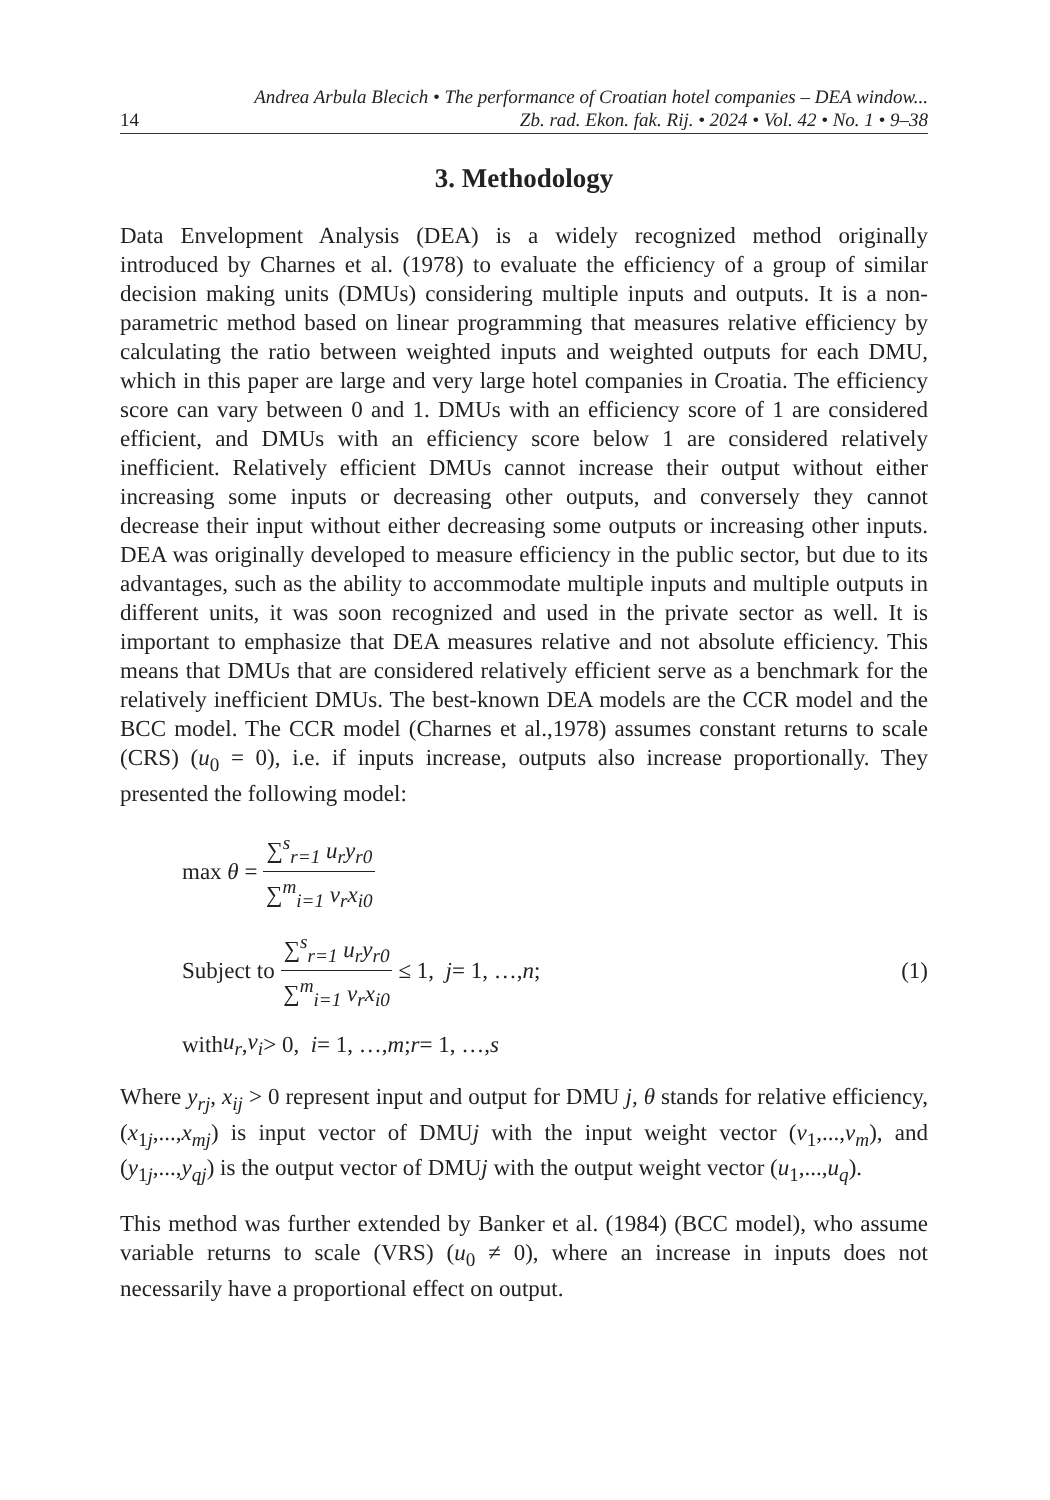14
Andrea Arbula Blecich • The performance of Croatian hotel companies – DEA window...
Zb. rad. Ekon. fak. Rij. • 2024 • Vol. 42 • No. 1 • 9–38
3. Methodology
Data Envelopment Analysis (DEA) is a widely recognized method originally introduced by Charnes et al. (1978) to evaluate the efficiency of a group of similar decision making units (DMUs) considering multiple inputs and outputs. It is a non-parametric method based on linear programming that measures relative efficiency by calculating the ratio between weighted inputs and weighted outputs for each DMU, which in this paper are large and very large hotel companies in Croatia. The efficiency score can vary between 0 and 1. DMUs with an efficiency score of 1 are considered efficient, and DMUs with an efficiency score below 1 are considered relatively inefficient. Relatively efficient DMUs cannot increase their output without either increasing some inputs or decreasing other outputs, and conversely they cannot decrease their input without either decreasing some outputs or increasing other inputs. DEA was originally developed to measure efficiency in the public sector, but due to its advantages, such as the ability to accommodate multiple inputs and multiple outputs in different units, it was soon recognized and used in the private sector as well. It is important to emphasize that DEA measures relative and not absolute efficiency. This means that DMUs that are considered relatively efficient serve as a benchmark for the relatively inefficient DMUs. The best-known DEA models are the CCR model and the BCC model. The CCR model (Charnes et al.,1978) assumes constant returns to scale (CRS) (u<sub>0</sub> = 0), i.e. if inputs increase, outputs also increase proportionally. They presented the following model:
max θ = ∑<sup>s</sup><sub>r=1</sub> u<sub>r</sub>y<sub>r0</sub> ∑<sup>m</sup><sub>i=1</sub> v<sub>r</sub>x<sub>i0</sub>
Subject to ∑<sup>s</sup><sub>r=1</sub> u<sub>r</sub>y<sub>r0</sub> ∑<sup>m</sup><sub>i=1</sub> v<sub>r</sub>x<sub>i0</sub> ≤ 1, j = 1, …, n; (1)
with u<sub>r</sub>, v<sub>i</sub> > 0, i = 1, …, m; r = 1, …, s
Where y<sub>rj</sub>, x<sub>ij</sub> > 0 represent input and output for DMU j, θ stands for relative efficiency, (x<sub>1j</sub>,...,x<sub>mj</sub>) is input vector of DMUj with the input weight vector (v<sub>1</sub>,...,v<sub>m</sub>), and (y<sub>1j</sub>,...,y<sub>qj</sub>) is the output vector of DMUj with the output weight vector (u<sub>1</sub>,...,u<sub>q</sub>).
This method was further extended by Banker et al. (1984) (BCC model), who assume variable returns to scale (VRS) (u<sub>0</sub> ≠ 0), where an increase in inputs does not necessarily have a proportional effect on output.